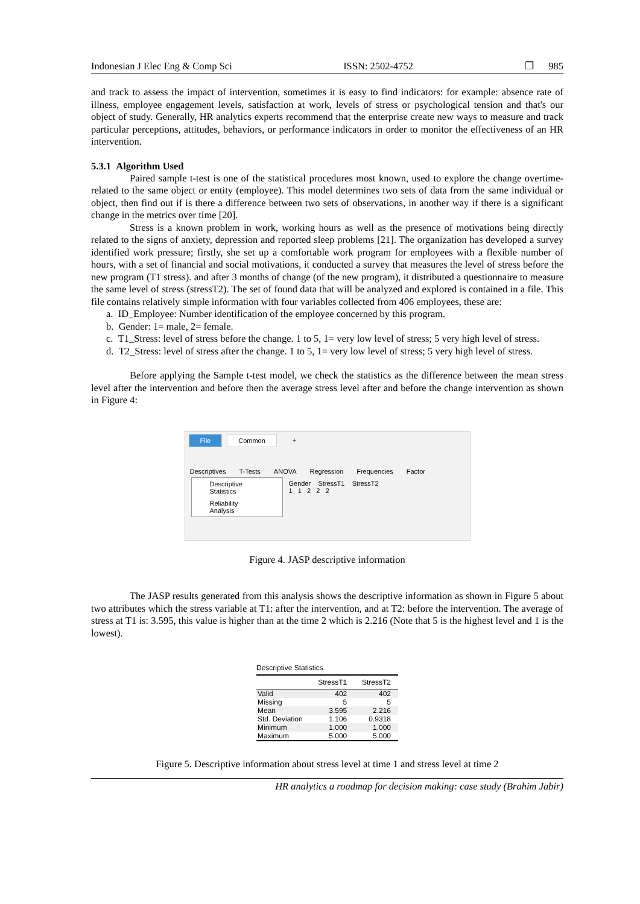Indonesian J Elec Eng & Comp Sci ISSN: 2502-4752 ❐ 985
and track to assess the impact of intervention, sometimes it is easy to find indicators: for example: absence rate of illness, employee engagement levels, satisfaction at work, levels of stress or psychological tension and that's our object of study. Generally, HR analytics experts recommend that the enterprise create new ways to measure and track particular perceptions, attitudes, behaviors, or performance indicators in order to monitor the effectiveness of an HR intervention.
5.3.1 Algorithm Used
Paired sample t-test is one of the statistical procedures most known, used to explore the change overtime-related to the same object or entity (employee). This model determines two sets of data from the same individual or object, then find out if is there a difference between two sets of observations, in another way if there is a significant change in the metrics over time [20].
Stress is a known problem in work, working hours as well as the presence of motivations being directly related to the signs of anxiety, depression and reported sleep problems [21]. The organization has developed a survey identified work pressure; firstly, she set up a comfortable work program for employees with a flexible number of hours, with a set of financial and social motivations, it conducted a survey that measures the level of stress before the new program (T1 stress). and after 3 months of change (of the new program), it distributed a questionnaire to measure the same level of stress (stressT2). The set of found data that will be analyzed and explored is contained in a file. This file contains relatively simple information with four variables collected from 406 employees, these are:
a. ID_Employee: Number identification of the employee concerned by this program.
b. Gender: 1= male, 2= female.
c. T1_Stress: level of stress before the change. 1 to 5, 1= very low level of stress; 5 very high level of stress.
d. T2_Stress: level of stress after the change. 1 to 5, 1= very low level of stress; 5 very high level of stress.
Before applying the Sample t-test model, we check the statistics as the difference between the mean stress level after the intervention and before then the average stress level after and before the change intervention as shown in Figure 4:
File Common +
Descriptives T-Tests ANOVA Regression Frequencies Factor
Descriptive Statistics
Reliability Analysis
Gender StressT1 StressT2
1 1 2 2 2
Figure 4. JASP descriptive information
The JASP results generated from this analysis shows the descriptive information as shown in Figure 5 about two attributes which the stress variable at T1: after the intervention, and at T2: before the intervention. The average of stress at T1 is: 3.595, this value is higher than at the time 2 which is 2.216 (Note that 5 is the highest level and 1 is the lowest).
Descriptive Statistics
| | StressT1 | StressT2 |
| --- | --- | --- |
| Valid | 402 | 402 |
| Missing | 5 | 5 |
| Mean | 3.595 | 2.216 |
| Std. Deviation | 1.106 | 0.9318 |
| Minimum | 1.000 | 1.000 |
| Maximum | 5.000 | 5.000 |
Figure 5. Descriptive information about stress level at time 1 and stress level at time 2
HR analytics a roadmap for decision making: case study (Brahim Jabir)